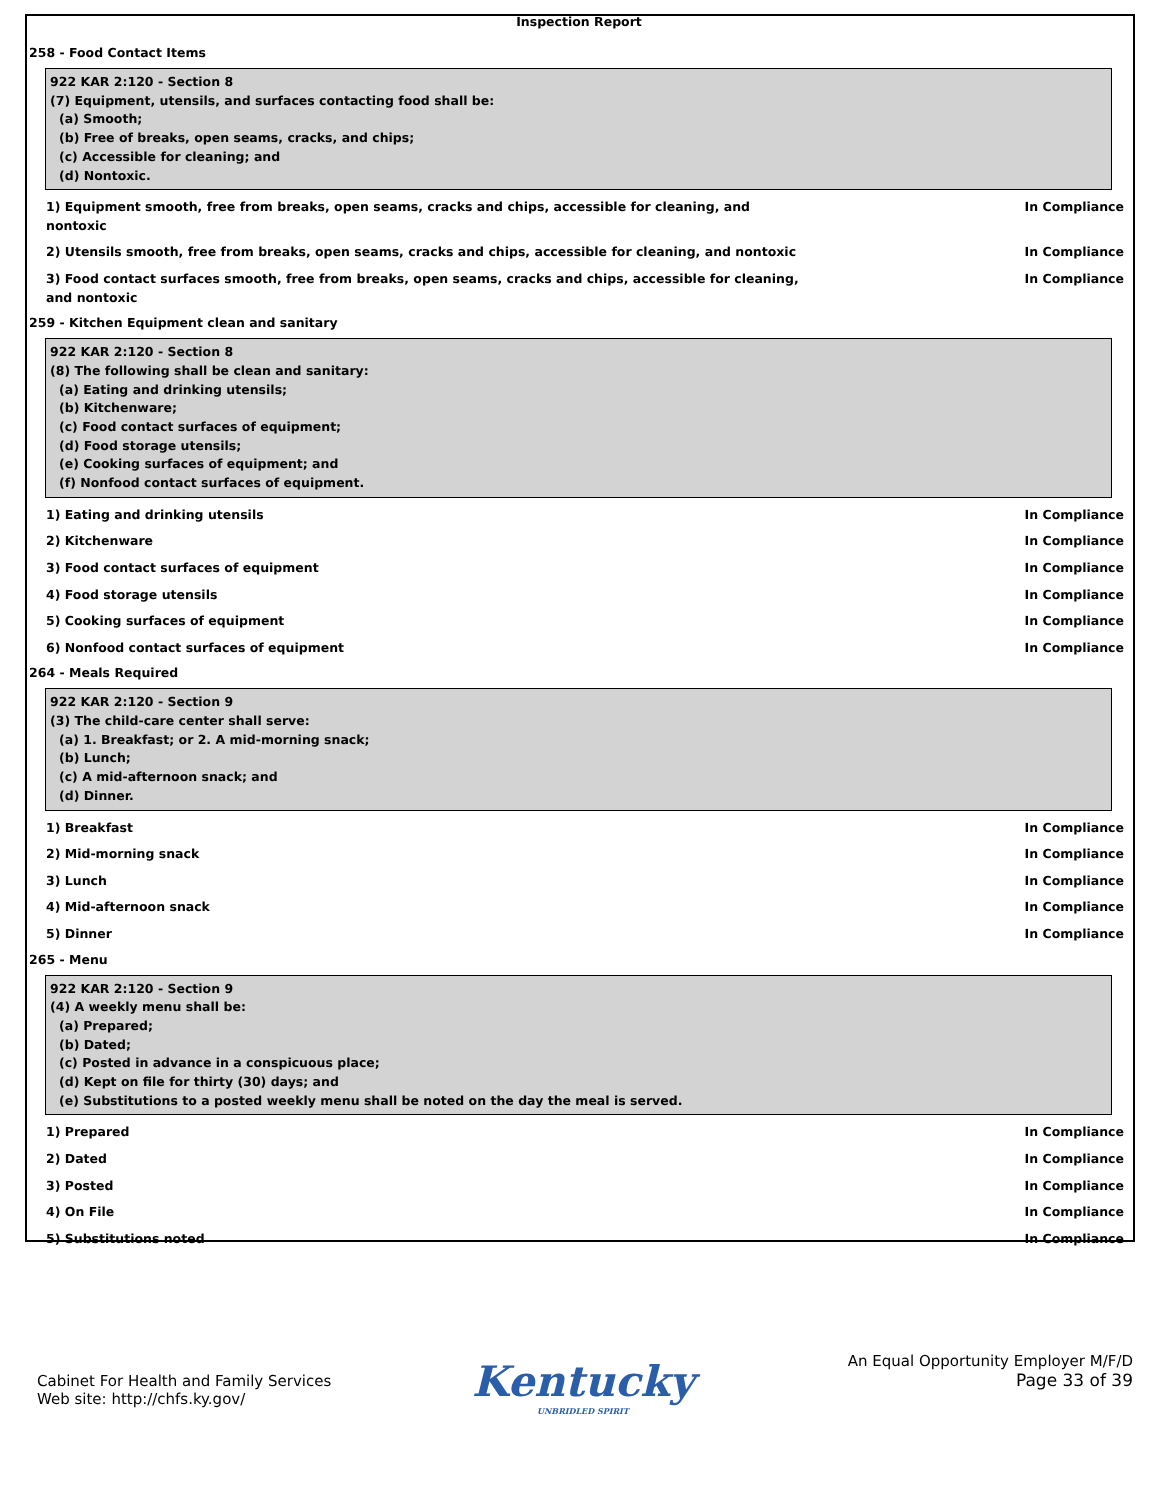Inspection Report
258 - Food Contact Items
922 KAR 2:120 - Section 8
(7) Equipment, utensils, and surfaces contacting food shall be:
(a) Smooth;
(b) Free of breaks, open seams, cracks, and chips;
(c) Accessible for cleaning; and
(d) Nontoxic.
1) Equipment smooth, free from breaks, open seams, cracks and chips, accessible for cleaning, and nontoxic In Compliance
2) Utensils smooth, free from breaks, open seams, cracks and chips, accessible for cleaning, and nontoxic In Compliance
3) Food contact surfaces smooth, free from breaks, open seams, cracks and chips, accessible for cleaning, and nontoxic In Compliance
259 - Kitchen Equipment clean and sanitary
922 KAR 2:120 - Section 8
(8) The following shall be clean and sanitary:
(a) Eating and drinking utensils;
(b) Kitchenware;
(c) Food contact surfaces of equipment;
(d) Food storage utensils;
(e) Cooking surfaces of equipment; and
(f) Nonfood contact surfaces of equipment.
1) Eating and drinking utensils In Compliance
2) Kitchenware In Compliance
3) Food contact surfaces of equipment In Compliance
4) Food storage utensils In Compliance
5) Cooking surfaces of equipment In Compliance
6) Nonfood contact surfaces of equipment In Compliance
264 - Meals Required
922 KAR 2:120 - Section 9
(3) The child-care center shall serve:
(a) 1. Breakfast; or 2. A mid-morning snack;
(b) Lunch;
(c) A mid-afternoon snack; and
(d) Dinner.
1) Breakfast In Compliance
2) Mid-morning snack In Compliance
3) Lunch In Compliance
4) Mid-afternoon snack In Compliance
5) Dinner In Compliance
265 - Menu
922 KAR 2:120 - Section 9
(4) A weekly menu shall be:
(a) Prepared;
(b) Dated;
(c) Posted in advance in a conspicuous place;
(d) Kept on file for thirty (30) days; and
(e) Substitutions to a posted weekly menu shall be noted on the day the meal is served.
1) Prepared In Compliance
2) Dated In Compliance
3) Posted In Compliance
4) On File In Compliance
5) Substitutions noted In Compliance
Cabinet For Health and Family Services
Web site: http://chfs.ky.gov/
Kentucky
UNBRIDLED SPIRIT
An Equal Opportunity Employer M/F/D
Page 33 of 39